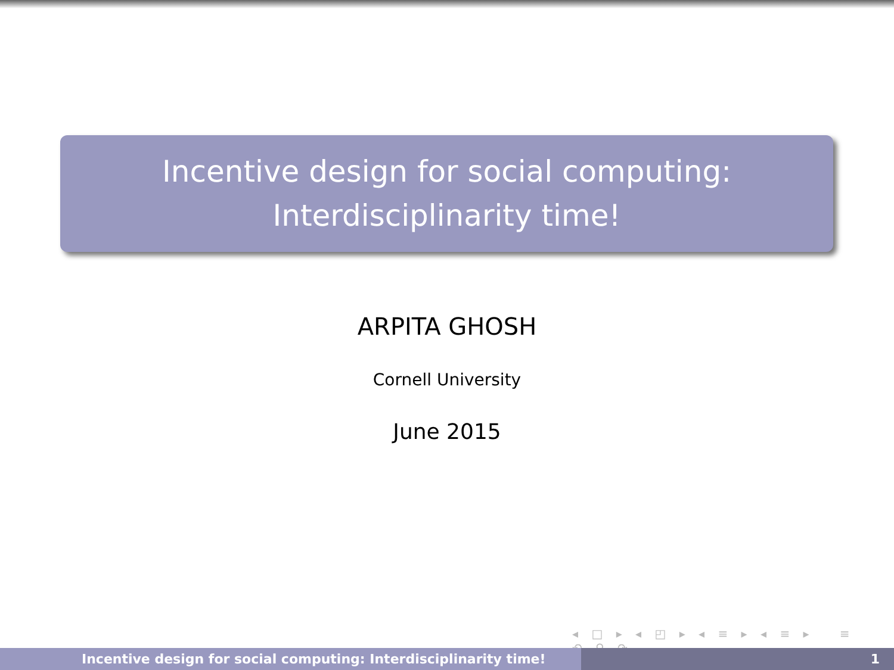Incentive design for social computing:
Interdisciplinarity time!
ARPITA GHOSH
Cornell University
June 2015
◂ □ ▸ ◂ ◰ ▸ ◂ ≡ ▸ ◂ ≡ ▸ ≡ ↶ ⚲ ↷
Incentive design for social computing: Interdisciplinarity time! 1